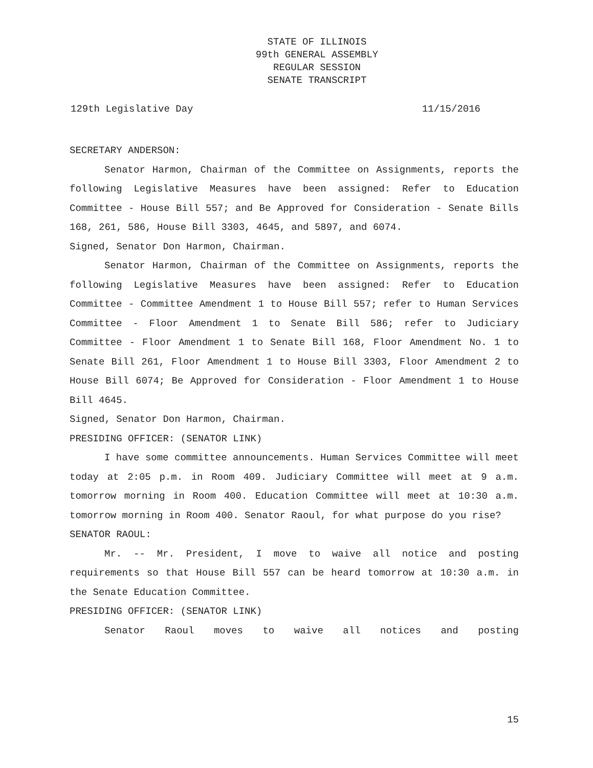STATE OF ILLINOIS
99th GENERAL ASSEMBLY
REGULAR SESSION
SENATE TRANSCRIPT
129th Legislative Day 11/15/2016
SECRETARY ANDERSON:
Senator Harmon, Chairman of the Committee on Assignments, reports the following Legislative Measures have been assigned: Refer to Education Committee - House Bill 557; and Be Approved for Consideration - Senate Bills 168, 261, 586, House Bill 3303, 4645, and 5897, and 6074.
Signed, Senator Don Harmon, Chairman.
Senator Harmon, Chairman of the Committee on Assignments, reports the following Legislative Measures have been assigned: Refer to Education Committee - Committee Amendment 1 to House Bill 557; refer to Human Services Committee - Floor Amendment 1 to Senate Bill 586; refer to Judiciary Committee - Floor Amendment 1 to Senate Bill 168, Floor Amendment No. 1 to Senate Bill 261, Floor Amendment 1 to House Bill 3303, Floor Amendment 2 to House Bill 6074; Be Approved for Consideration - Floor Amendment 1 to House Bill 4645.
Signed, Senator Don Harmon, Chairman.
PRESIDING OFFICER: (SENATOR LINK)
I have some committee announcements. Human Services Committee will meet today at 2:05 p.m. in Room 409. Judiciary Committee will meet at 9 a.m. tomorrow morning in Room 400. Education Committee will meet at 10:30 a.m. tomorrow morning in Room 400. Senator Raoul, for what purpose do you rise?
SENATOR RAOUL:
Mr. -- Mr. President, I move to waive all notice and posting requirements so that House Bill 557 can be heard tomorrow at 10:30 a.m. in the Senate Education Committee.
PRESIDING OFFICER: (SENATOR LINK)
Senator Raoul moves to waive all notices and posting
15